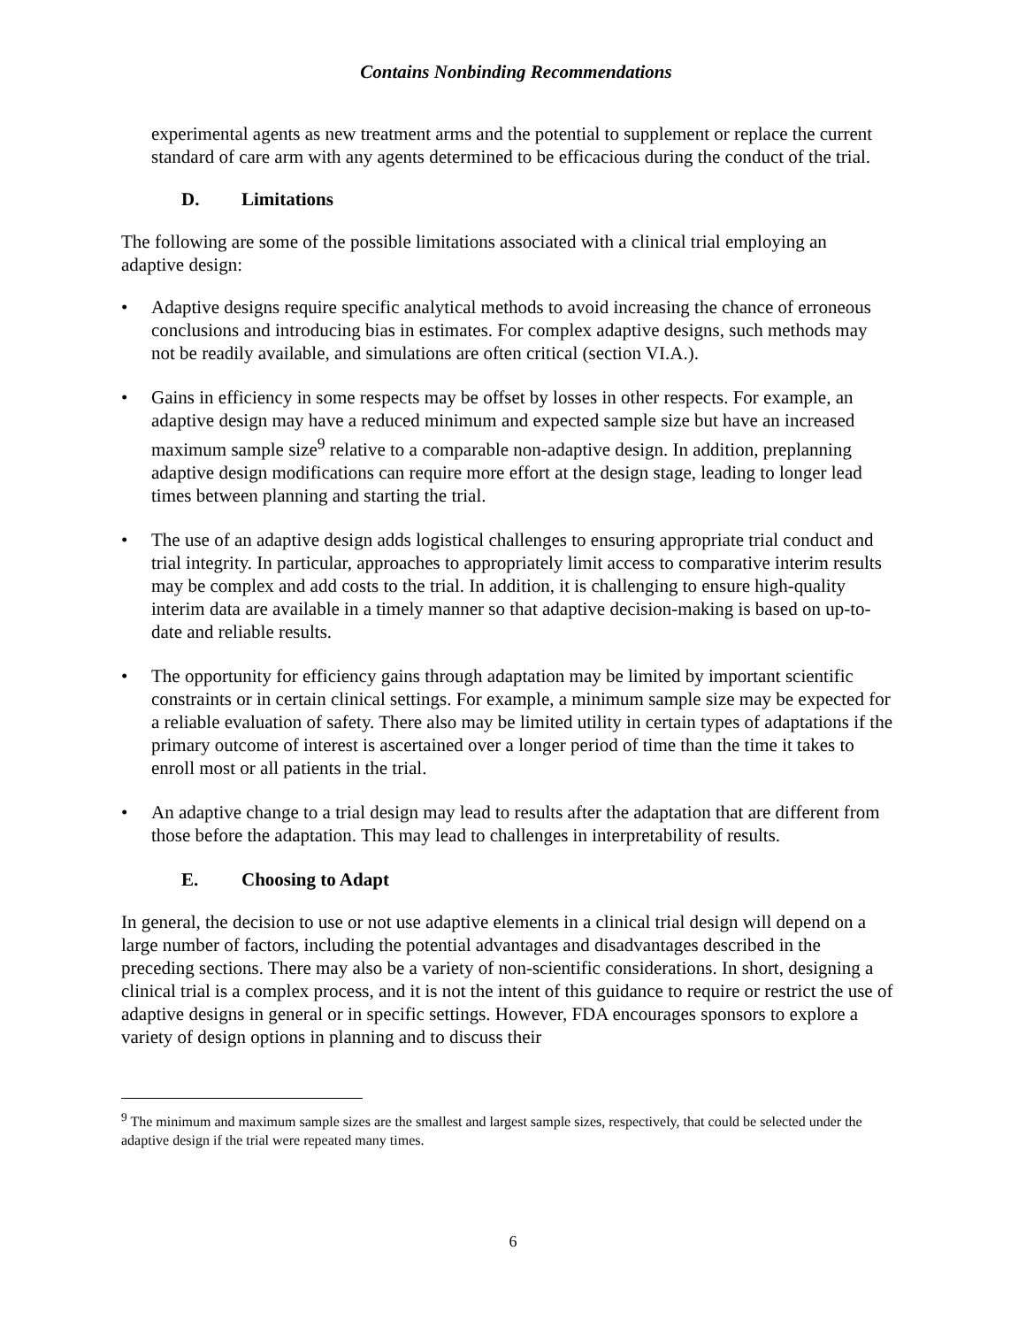Contains Nonbinding Recommendations
experimental agents as new treatment arms and the potential to supplement or replace the current standard of care arm with any agents determined to be efficacious during the conduct of the trial.
D. Limitations
The following are some of the possible limitations associated with a clinical trial employing an adaptive design:
• Adaptive designs require specific analytical methods to avoid increasing the chance of erroneous conclusions and introducing bias in estimates. For complex adaptive designs, such methods may not be readily available, and simulations are often critical (section VI.A.).
• Gains in efficiency in some respects may be offset by losses in other respects. For example, an adaptive design may have a reduced minimum and expected sample size but have an increased maximum sample size<sup>9</sup> relative to a comparable non-adaptive design. In addition, preplanning adaptive design modifications can require more effort at the design stage, leading to longer lead times between planning and starting the trial.
• The use of an adaptive design adds logistical challenges to ensuring appropriate trial conduct and trial integrity. In particular, approaches to appropriately limit access to comparative interim results may be complex and add costs to the trial. In addition, it is challenging to ensure high-quality interim data are available in a timely manner so that adaptive decision-making is based on up-to-date and reliable results.
• The opportunity for efficiency gains through adaptation may be limited by important scientific constraints or in certain clinical settings. For example, a minimum sample size may be expected for a reliable evaluation of safety. There also may be limited utility in certain types of adaptations if the primary outcome of interest is ascertained over a longer period of time than the time it takes to enroll most or all patients in the trial.
• An adaptive change to a trial design may lead to results after the adaptation that are different from those before the adaptation. This may lead to challenges in interpretability of results.
E. Choosing to Adapt
In general, the decision to use or not use adaptive elements in a clinical trial design will depend on a large number of factors, including the potential advantages and disadvantages described in the preceding sections. There may also be a variety of non-scientific considerations. In short, designing a clinical trial is a complex process, and it is not the intent of this guidance to require or restrict the use of adaptive designs in general or in specific settings. However, FDA encourages sponsors to explore a variety of design options in planning and to discuss their
<sup>9</sup> The minimum and maximum sample sizes are the smallest and largest sample sizes, respectively, that could be selected under the adaptive design if the trial were repeated many times.
6